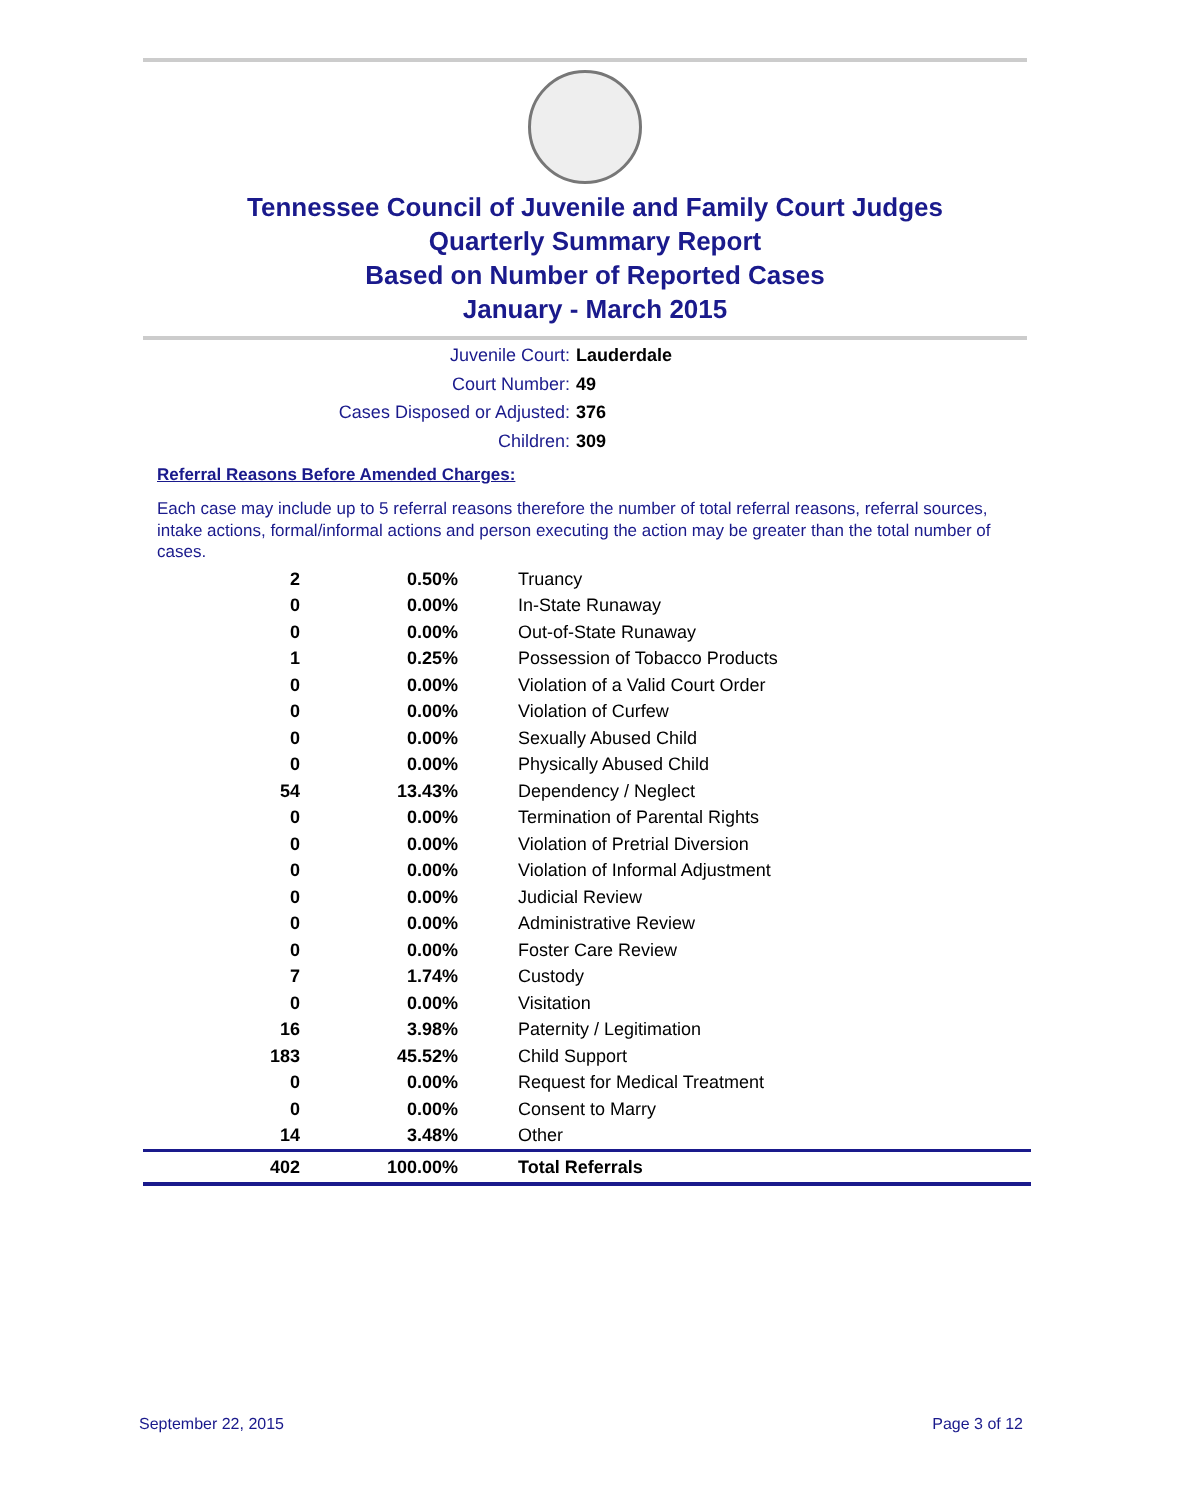Tennessee Council of Juvenile and Family Court Judges
Quarterly Summary Report
Based on Number of Reported Cases
January - March 2015
Juvenile Court: Lauderdale
Court Number: 49
Cases Disposed or Adjusted: 376
Children: 309
Referral Reasons Before Amended Charges:
Each case may include up to 5 referral reasons therefore the number of total referral reasons, referral sources, intake actions, formal/informal actions and person executing the action may be greater than the total number of cases.
| 2 | 0.50% | Truancy |
| 0 | 0.00% | In-State Runaway |
| 0 | 0.00% | Out-of-State Runaway |
| 1 | 0.25% | Possession of Tobacco Products |
| 0 | 0.00% | Violation of a Valid Court Order |
| 0 | 0.00% | Violation of Curfew |
| 0 | 0.00% | Sexually Abused Child |
| 0 | 0.00% | Physically Abused Child |
| 54 | 13.43% | Dependency / Neglect |
| 0 | 0.00% | Termination of Parental Rights |
| 0 | 0.00% | Violation of Pretrial Diversion |
| 0 | 0.00% | Violation of Informal Adjustment |
| 0 | 0.00% | Judicial Review |
| 0 | 0.00% | Administrative Review |
| 0 | 0.00% | Foster Care Review |
| 7 | 1.74% | Custody |
| 0 | 0.00% | Visitation |
| 16 | 3.98% | Paternity / Legitimation |
| 183 | 45.52% | Child Support |
| 0 | 0.00% | Request for Medical Treatment |
| 0 | 0.00% | Consent to Marry |
| 14 | 3.48% | Other |
| 402 | 100.00% | Total Referrals |
September 22, 2015 Page 3 of 12